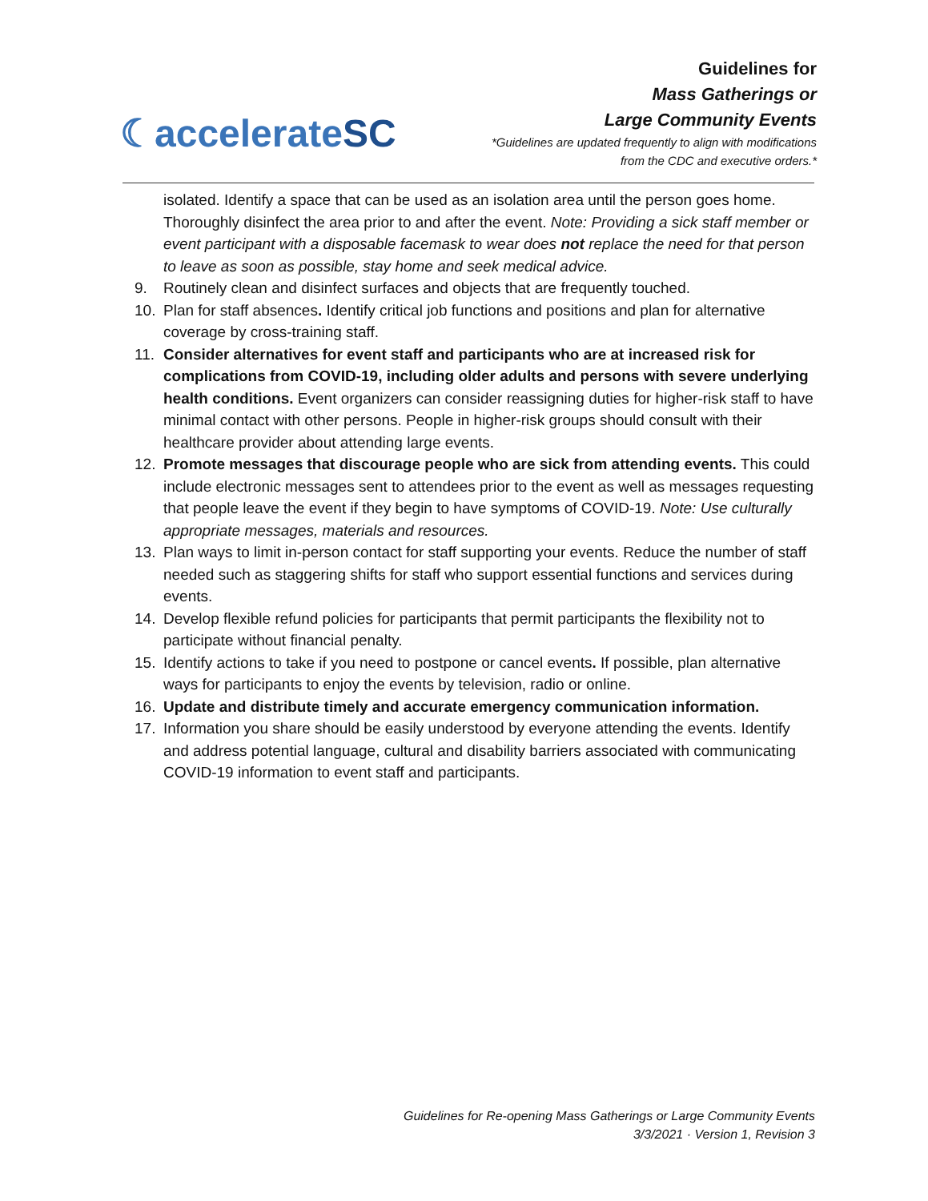☾accelerateSC
Guidelines for
Mass Gatherings or
Large Community Events
*Guidelines are updated frequently to align with modifications
from the CDC and executive orders.*
isolated. Identify a space that can be used as an isolation area until the person goes home. Thoroughly disinfect the area prior to and after the event. Note: Providing a sick staff member or event participant with a disposable facemask to wear does not replace the need for that person to leave as soon as possible, stay home and seek medical advice.
9. Routinely clean and disinfect surfaces and objects that are frequently touched.
10. Plan for staff absences. Identify critical job functions and positions and plan for alternative coverage by cross-training staff.
11. Consider alternatives for event staff and participants who are at increased risk for complications from COVID-19, including older adults and persons with severe underlying health conditions. Event organizers can consider reassigning duties for higher-risk staff to have minimal contact with other persons. People in higher-risk groups should consult with their healthcare provider about attending large events.
12. Promote messages that discourage people who are sick from attending events. This could include electronic messages sent to attendees prior to the event as well as messages requesting that people leave the event if they begin to have symptoms of COVID-19. Note: Use culturally appropriate messages, materials and resources.
13. Plan ways to limit in-person contact for staff supporting your events. Reduce the number of staff needed such as staggering shifts for staff who support essential functions and services during events.
14. Develop flexible refund policies for participants that permit participants the flexibility not to participate without financial penalty.
15. Identify actions to take if you need to postpone or cancel events. If possible, plan alternative ways for participants to enjoy the events by television, radio or online.
16. Update and distribute timely and accurate emergency communication information.
17. Information you share should be easily understood by everyone attending the events. Identify and address potential language, cultural and disability barriers associated with communicating COVID-19 information to event staff and participants.
Guidelines for Re-opening Mass Gatherings or Large Community Events
3/3/2021 · Version 1, Revision 3